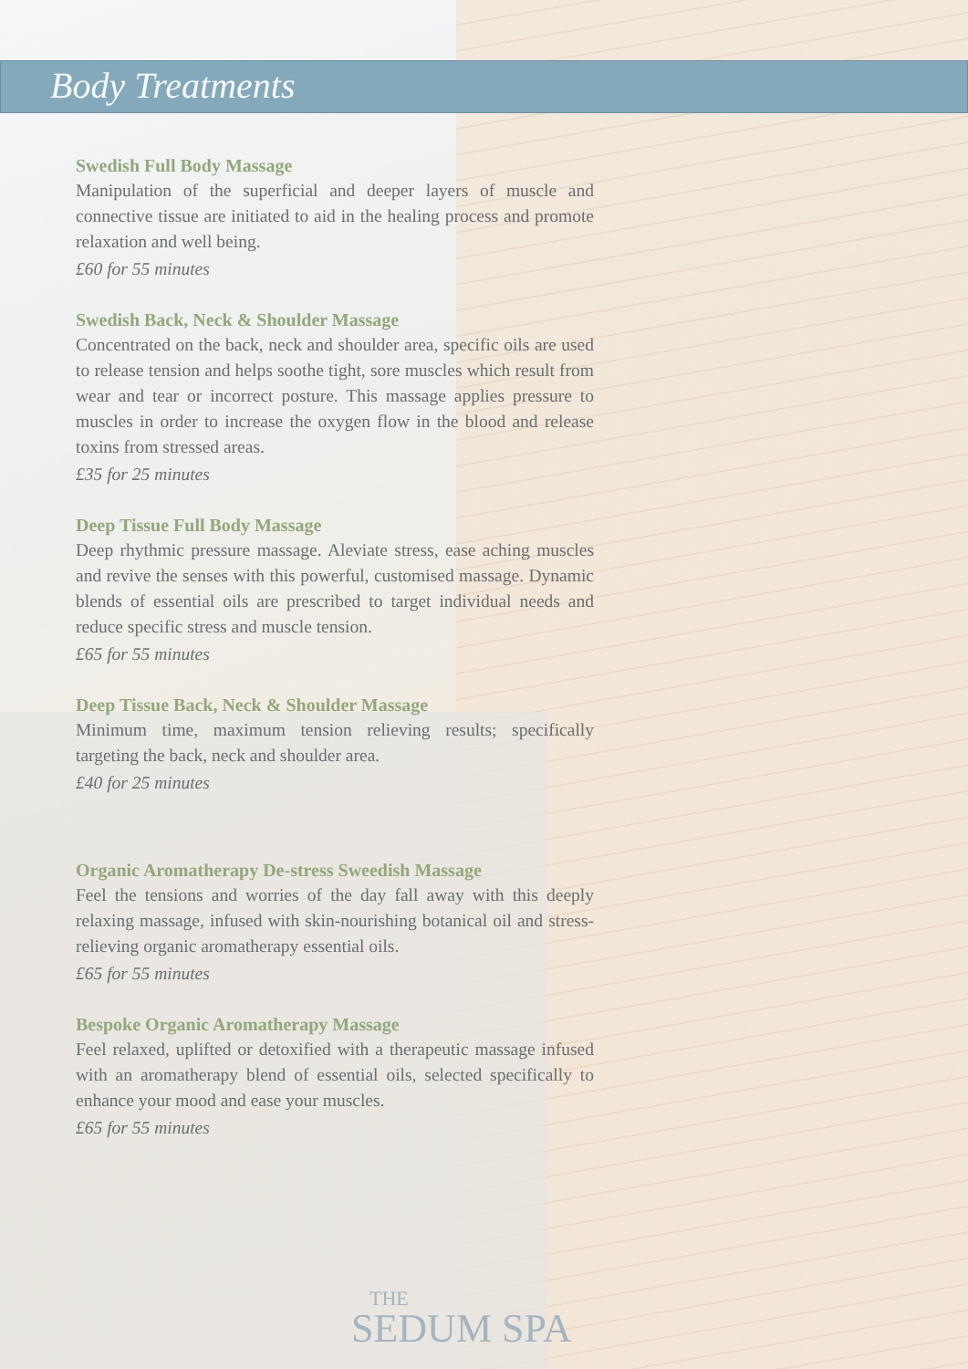Body Treatments
Swedish Full Body Massage
Manipulation of the superficial and deeper layers of muscle and connective tissue are initiated to aid in the healing process and promote relaxation and well being.
£60 for 55 minutes
Swedish Back, Neck & Shoulder Massage
Concentrated on the back, neck and shoulder area, specific oils are used to release tension and helps soothe tight, sore muscles which result from wear and tear or incorrect posture. This massage applies pressure to muscles in order to increase the oxygen flow in the blood and release toxins from stressed areas.
£35 for 25 minutes
Deep Tissue Full Body Massage
Deep rhythmic pressure massage. Aleviate stress, ease aching muscles and revive the senses with this powerful, customised massage. Dynamic blends of essential oils are prescribed to target individual needs and reduce specific stress and muscle tension.
£65 for 55 minutes
Deep Tissue Back, Neck & Shoulder Massage
Minimum time, maximum tension relieving results; specifically targeting the back, neck and shoulder area.
£40 for 25 minutes
Organic Aromatherapy De-stress Sweedish Massage
Feel the tensions and worries of the day fall away with this deeply relaxing massage, infused with skin-nourishing botanical oil and stress-relieving organic aromatherapy essential oils.
£65 for 55 minutes
Bespoke Organic Aromatherapy Massage
Feel relaxed, uplifted or detoxified with a therapeutic massage infused with an aromatherapy blend of essential oils, selected specifically to enhance your mood and ease your muscles.
£65 for 55 minutes
THE
SEDUM SPA